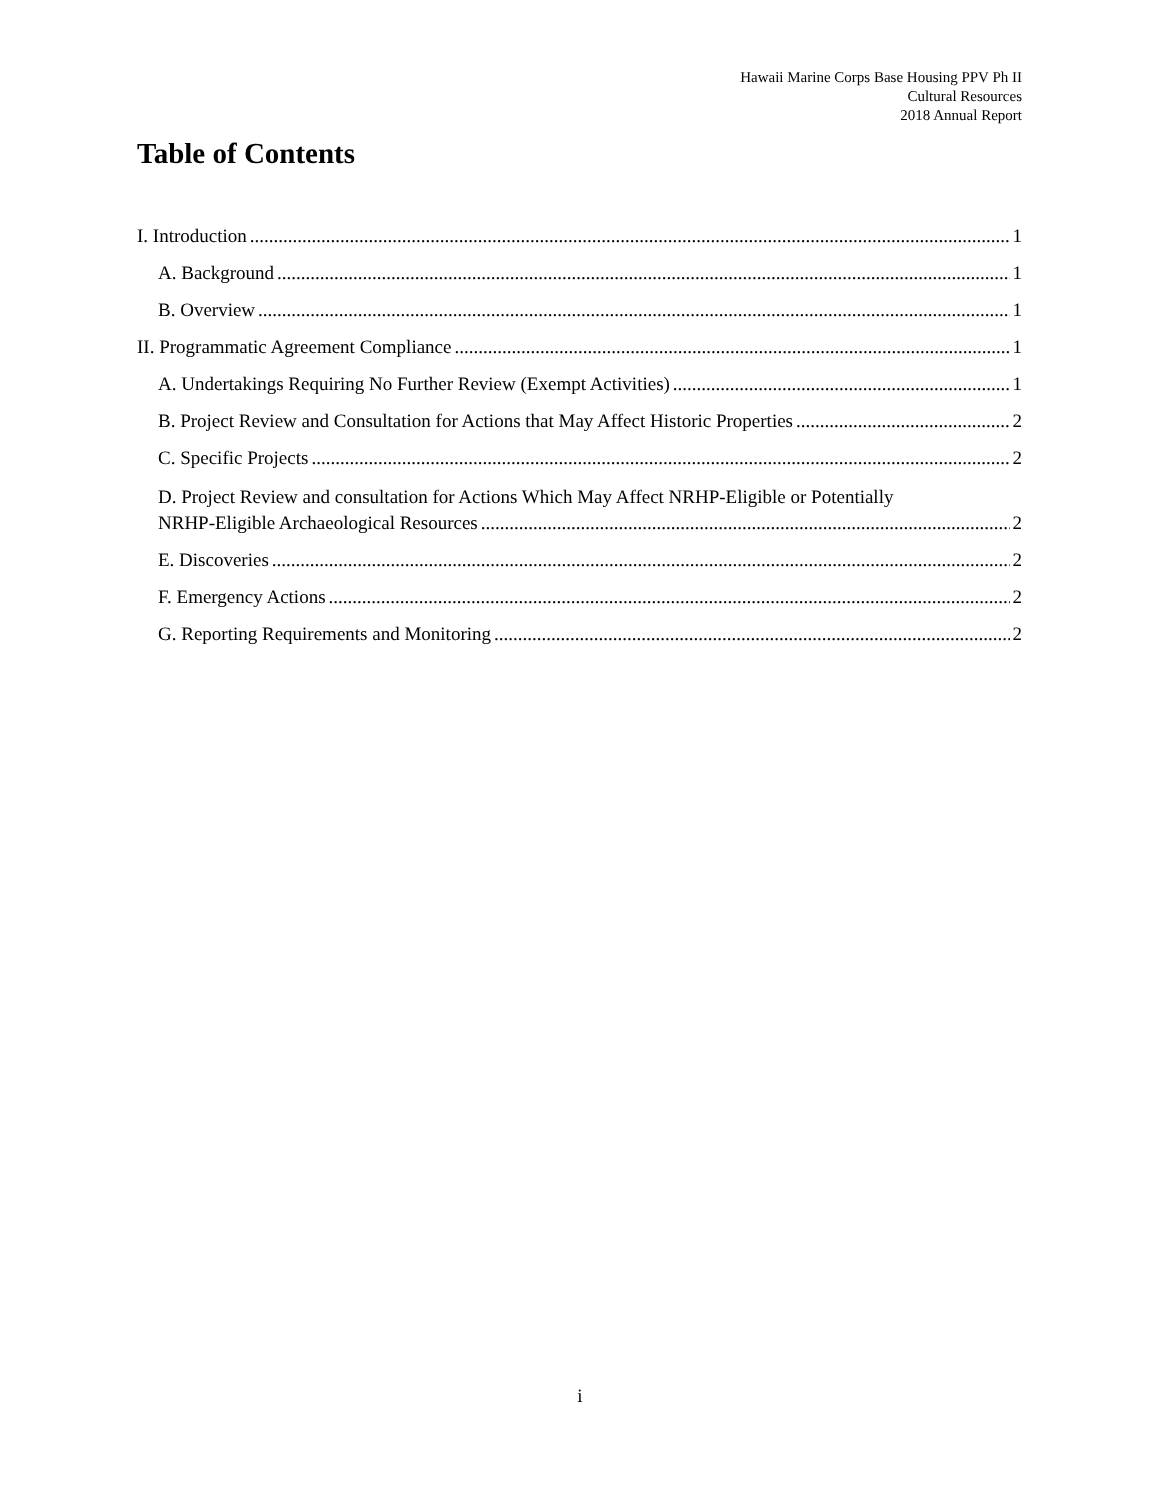Hawaii Marine Corps Base Housing PPV Ph II
Cultural Resources
2018 Annual Report
Table of Contents
I. Introduction 1
A. Background 1
B. Overview 1
II. Programmatic Agreement Compliance 1
A. Undertakings Requiring No Further Review (Exempt Activities) 1
B. Project Review and Consultation for Actions that May Affect Historic Properties 2
C. Specific Projects 2
D. Project Review and consultation for Actions Which May Affect NRHP-Eligible or Potentially
NRHP-Eligible Archaeological Resources 2
E. Discoveries 2
F. Emergency Actions 2
G. Reporting Requirements and Monitoring 2
i